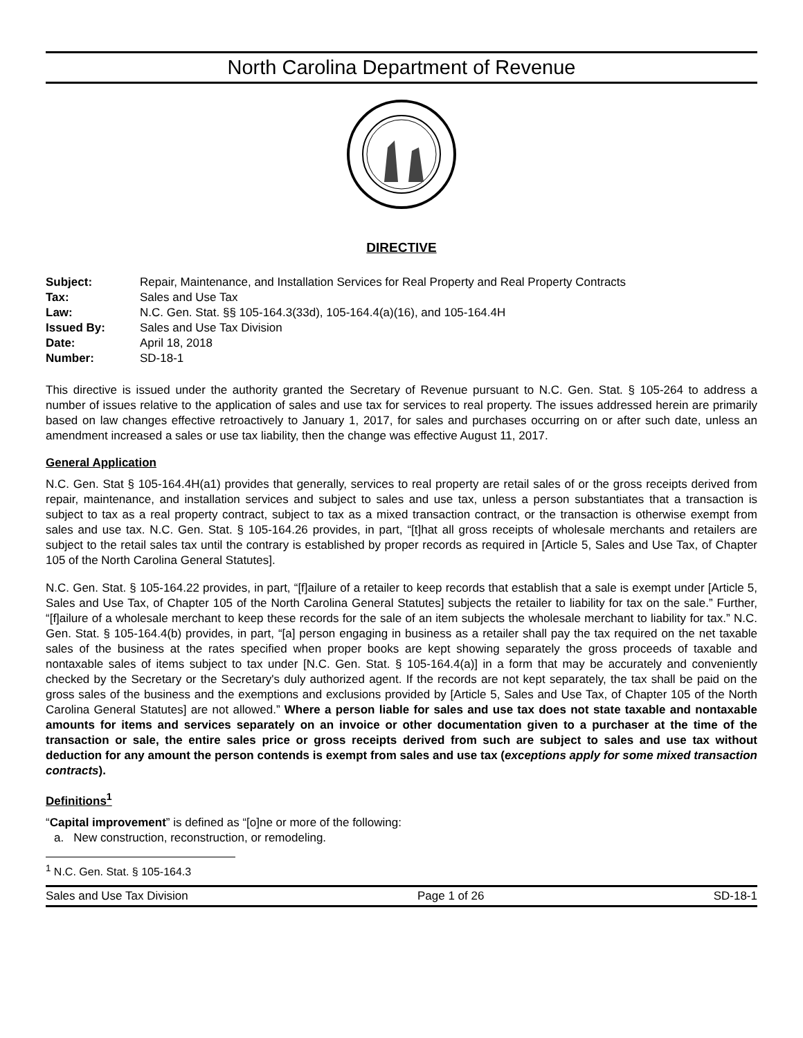North Carolina Department of Revenue
DIRECTIVE
| Subject: | Repair, Maintenance, and Installation Services for Real Property and Real Property Contracts |
| Tax: | Sales and Use Tax |
| Law: | N.C. Gen. Stat. §§ 105-164.3(33d), 105-164.4(a)(16), and 105-164.4H |
| Issued By: | Sales and Use Tax Division |
| Date: | April 18, 2018 |
| Number: | SD-18-1 |
This directive is issued under the authority granted the Secretary of Revenue pursuant to N.C. Gen. Stat. § 105-264 to address a number of issues relative to the application of sales and use tax for services to real property. The issues addressed herein are primarily based on law changes effective retroactively to January 1, 2017, for sales and purchases occurring on or after such date, unless an amendment increased a sales or use tax liability, then the change was effective August 11, 2017.
General Application
N.C. Gen. Stat § 105-164.4H(a1) provides that generally, services to real property are retail sales of or the gross receipts derived from repair, maintenance, and installation services and subject to sales and use tax, unless a person substantiates that a transaction is subject to tax as a real property contract, subject to tax as a mixed transaction contract, or the transaction is otherwise exempt from sales and use tax. N.C. Gen. Stat. § 105-164.26 provides, in part, “[t]hat all gross receipts of wholesale merchants and retailers are subject to the retail sales tax until the contrary is established by proper records as required in [Article 5, Sales and Use Tax, of Chapter 105 of the North Carolina General Statutes].
N.C. Gen. Stat. § 105-164.22 provides, in part, “[f]ailure of a retailer to keep records that establish that a sale is exempt under [Article 5, Sales and Use Tax, of Chapter 105 of the North Carolina General Statutes] subjects the retailer to liability for tax on the sale.” Further, “[f]ailure of a wholesale merchant to keep these records for the sale of an item subjects the wholesale merchant to liability for tax.” N.C. Gen. Stat. § 105-164.4(b) provides, in part, “[a] person engaging in business as a retailer shall pay the tax required on the net taxable sales of the business at the rates specified when proper books are kept showing separately the gross proceeds of taxable and nontaxable sales of items subject to tax under [N.C. Gen. Stat. § 105-164.4(a)] in a form that may be accurately and conveniently checked by the Secretary or the Secretary's duly authorized agent. If the records are not kept separately, the tax shall be paid on the gross sales of the business and the exemptions and exclusions provided by [Article 5, Sales and Use Tax, of Chapter 105 of the North Carolina General Statutes] are not allowed.” Where a person liable for sales and use tax does not state taxable and nontaxable amounts for items and services separately on an invoice or other documentation given to a purchaser at the time of the transaction or sale, the entire sales price or gross receipts derived from such are subject to sales and use tax without deduction for any amount the person contends is exempt from sales and use tax (exceptions apply for some mixed transaction contracts).
Definitions<sup>1</sup>
“Capital improvement” is defined as “[o]ne or more of the following:
a. New construction, reconstruction, or remodeling.
<sup>1</sup> N.C. Gen. Stat. § 105-164.3
Sales and Use Tax Division Page 1 of 26 SD-18-1